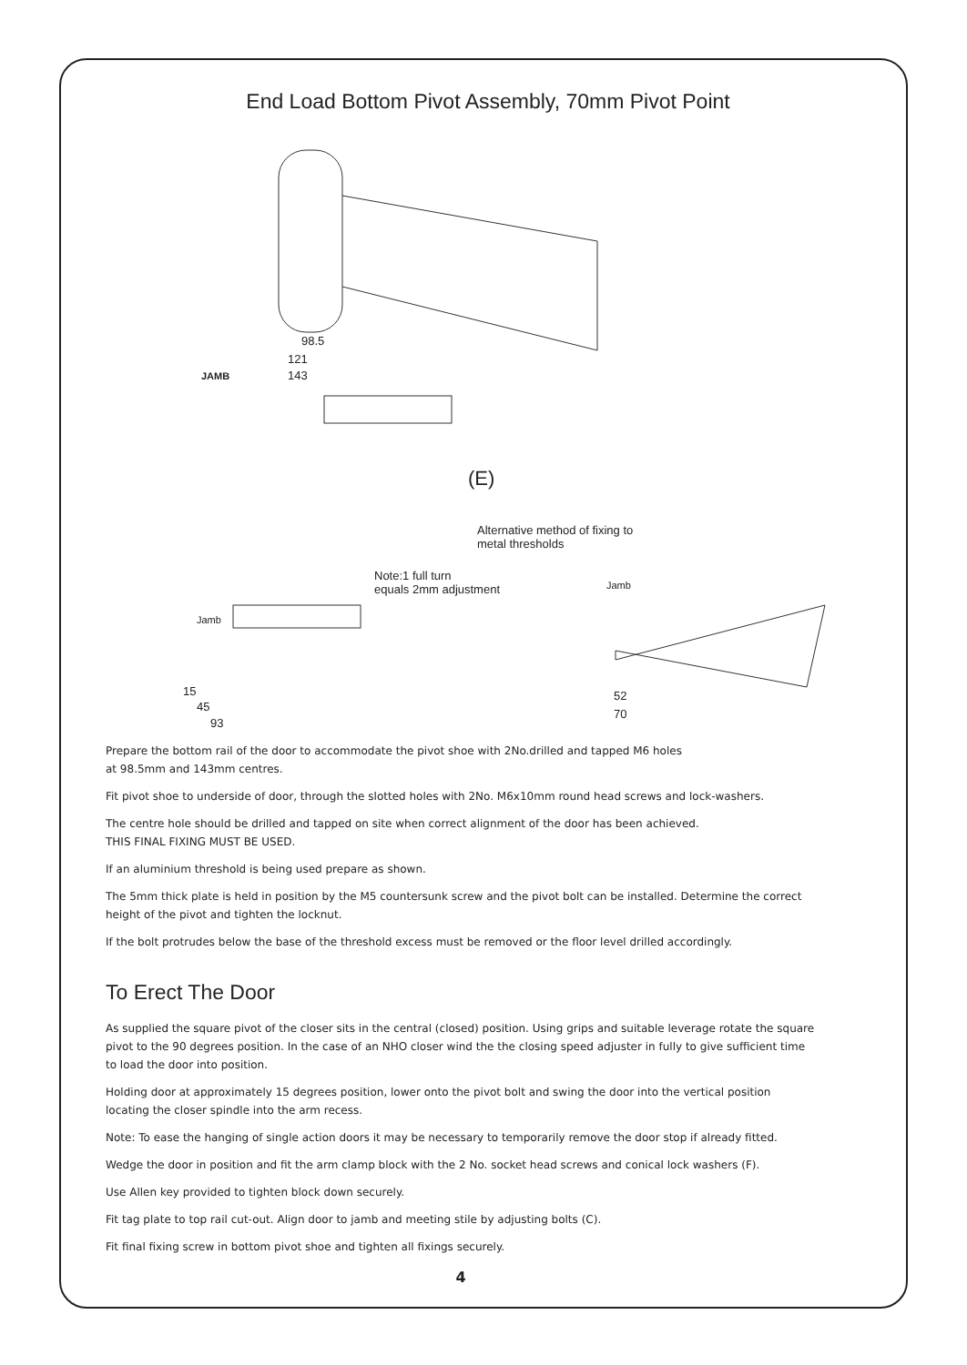End Load Bottom Pivot Assembly, 70mm Pivot Point
98.5
121
JAMB 143
(E)
Alternative method of fixing to
metal thresholds
Note:1 full turn
equals 2mm adjustment Jamb
Jamb
15
45
93
52
70
Prepare the bottom rail of the door to accommodate the pivot shoe with 2No.drilled and tapped M6 holes
at 98.5mm and 143mm centres.
Fit pivot shoe to underside of door, through the slotted holes with 2No. M6x10mm round head screws and lock-washers.
The centre hole should be drilled and tapped on site when correct alignment of the door has been achieved.
THIS FINAL FIXING MUST BE USED.
If an aluminium threshold is being used prepare as shown.
The 5mm thick plate is held in position by the M5 countersunk screw and the pivot bolt can be installed. Determine the correct height of the pivot and tighten the locknut.
If the bolt protrudes below the base of the threshold excess must be removed or the floor level drilled accordingly.
To Erect The Door
As supplied the square pivot of the closer sits in the central (closed) position. Using grips and suitable leverage rotate the square pivot to the 90 degrees position. In the case of an NHO closer wind the the closing speed adjuster in fully to give sufficient time to load the door into position.
Holding door at approximately 15 degrees position, lower onto the pivot bolt and swing the door into the vertical position locating the closer spindle into the arm recess.
Note: To ease the hanging of single action doors it may be necessary to temporarily remove the door stop if already fitted.
Wedge the door in position and fit the arm clamp block with the 2 No. socket head screws and conical lock washers (F).
Use Allen key provided to tighten block down securely.
Fit tag plate to top rail cut-out. Align door to jamb and meeting stile by adjusting bolts (C).
Fit final fixing screw in bottom pivot shoe and tighten all fixings securely.
4